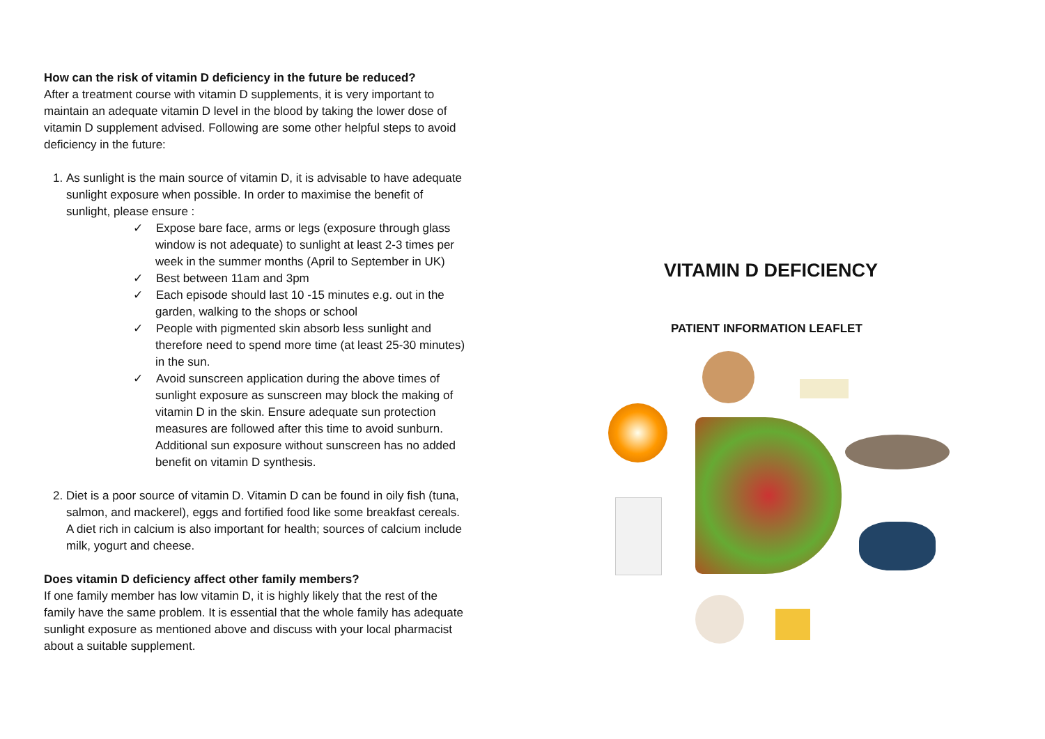How can the risk of vitamin D deficiency in the future be reduced?
After a treatment course with vitamin D supplements, it is very important to maintain an adequate vitamin D level in the blood by taking the lower dose of vitamin D supplement advised. Following are some other helpful steps to avoid deficiency in the future:
1. As sunlight is the main source of vitamin D, it is advisable to have adequate sunlight exposure when possible. In order to maximise the benefit of sunlight, please ensure :
✓ Expose bare face, arms or legs (exposure through glass window is not adequate) to sunlight at least 2-3 times per week in the summer months (April to September in UK)
✓ Best between 11am and 3pm
✓ Each episode should last 10 -15 minutes e.g. out in the garden, walking to the shops or school
✓ People with pigmented skin absorb less sunlight and therefore need to spend more time (at least 25-30 minutes) in the sun.
✓ Avoid sunscreen application during the above times of sunlight exposure as sunscreen may block the making of vitamin D in the skin. Ensure adequate sun protection measures are followed after this time to avoid sunburn. Additional sun exposure without sunscreen has no added benefit on vitamin D synthesis.
2. Diet is a poor source of vitamin D. Vitamin D can be found in oily fish (tuna, salmon, and mackerel), eggs and fortified food like some breakfast cereals. A diet rich in calcium is also important for health; sources of calcium include milk, yogurt and cheese.
Does vitamin D deficiency affect other family members?
If one family member has low vitamin D, it is highly likely that the rest of the family have the same problem. It is essential that the whole family has adequate sunlight exposure as mentioned above and discuss with your local pharmacist about a suitable supplement.
VITAMIN D DEFICIENCY
PATIENT INFORMATION LEAFLET